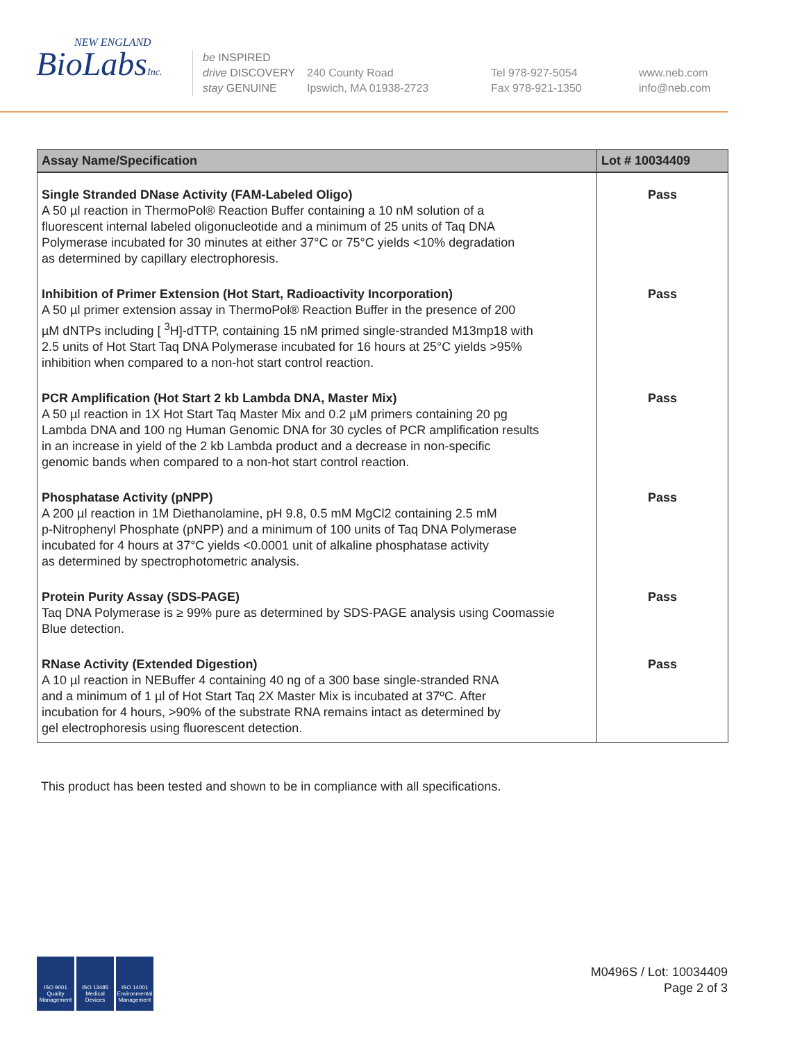NEW ENGLAND
BioLabsInc.
be INSPIRED
drive DISCOVERY
stay GENUINE
240 County Road
Ipswich, MA 01938-2723
Tel 978-927-5054
Fax 978-921-1350
www.neb.com
info@neb.com
| Assay Name/Specification | Lot # 10034409 |
| --- | --- |
| Single Stranded DNase Activity (FAM-Labeled Oligo) A 50 µl reaction in ThermoPol® Reaction Buffer containing a 10 nM solution of a fluorescent internal labeled oligonucleotide and a minimum of 25 units of Taq DNA Polymerase incubated for 30 minutes at either 37°C or 75°C yields <10% degradation as determined by capillary electrophoresis. | Pass |
| Inhibition of Primer Extension (Hot Start, Radioactivity Incorporation) A 50 µl primer extension assay in ThermoPol® Reaction Buffer in the presence of 200 µM dNTPs including [ <sup>3</sup>H]-dTTP, containing 15 nM primed single-stranded M13mp18 with 2.5 units of Hot Start Taq DNA Polymerase incubated for 16 hours at 25°C yields >95% inhibition when compared to a non-hot start control reaction. | Pass |
| PCR Amplification (Hot Start 2 kb Lambda DNA, Master Mix) A 50 µl reaction in 1X Hot Start Taq Master Mix and 0.2 µM primers containing 20 pg Lambda DNA and 100 ng Human Genomic DNA for 30 cycles of PCR amplification results in an increase in yield of the 2 kb Lambda product and a decrease in non-specific genomic bands when compared to a non-hot start control reaction. | Pass |
| Phosphatase Activity (pNPP) A 200 µl reaction in 1M Diethanolamine, pH 9.8, 0.5 mM MgCl2 containing 2.5 mM p-Nitrophenyl Phosphate (pNPP) and a minimum of 100 units of Taq DNA Polymerase incubated for 4 hours at 37°C yields <0.0001 unit of alkaline phosphatase activity as determined by spectrophotometric analysis. | Pass |
| Protein Purity Assay (SDS-PAGE) Taq DNA Polymerase is ≥ 99% pure as determined by SDS-PAGE analysis using Coomassie Blue detection. | Pass |
| RNase Activity (Extended Digestion) A 10 µl reaction in NEBuffer 4 containing 40 ng of a 300 base single-stranded RNA and a minimum of 1 µl of Hot Start Taq 2X Master Mix is incubated at 37ºC. After incubation for 4 hours, >90% of the substrate RNA remains intact as determined by gel electrophoresis using fluorescent detection. | Pass |
This product has been tested and shown to be in compliance with all specifications.
ISO 9001 Quality Management
ISO 13485 Medical Devices
ISO 14001 Environmental Management
M0496S / Lot: 10034409
Page 2 of 3